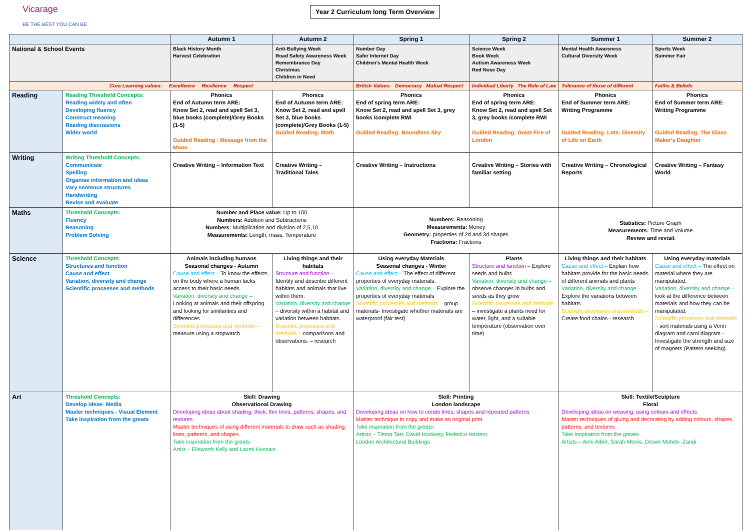Vicarage
BE THE BEST YOU CAN BE
Year 2 Curriculum long Term Overview
| | | Autumn 1 | Autumn 2 | Spring 1 | Spring 2 | Summer 1 | Summer 2 |
| --- | --- | --- | --- | --- | --- | --- | --- |
| National & School Events | | Black History Month Harvest Celebration | Anti-Bullying Week Road Safety Awareness Week Remembrance Day Christmas Children in Need | Number Day Safer Internet Day Children's Mental Health Week | Science Week Book Week Autism Awareness Week Red Nose Day | Mental Health Awareness Cultural Diversity Week | Sports Week Summer Fair |
| Core Learning values: Excellence Resilience Respect | | | | British Values: Democracy Mutual Respect | Individual Liberty The Rule of Law | Tolerance of those of different | Faiths & Beliefs |
| Reading | Reading Threshold Concepts: Reading widely and often Developing fluency Construct meaning Reading discussions Wider world | Phonics End of Autumn term ARE: Know Set 2, read and spell Set 3, blue books (complete)/Grey Books (1-5) Guided Reading : Message from the Moon | Phonics End of Autumn term ARE: Know Set 2, read and spell Set 3, blue books (complete)/Grey Books (1-5) Guided Reading: Moth | Phonics End of spring term ARE: Know Set 2, read and spell Set 3, grey books /complete RWI Guided Reading: Boundless Sky | Phonics End of spring term ARE: Know Set 2, read and spell Set 3, grey books /complete RWI Guided Reading: Great Fire of London | Phonics End of Summer term ARE: Writing Programme Guided Reading: Lots: Diversity of Life on Earth | Phonics End of Summer term ARE: Writing Programme Guided Reading: The Glass Maker's Daughter |
| Writing | Writing Threshold Concepts: Communicate Spelling Organise information and ideas Vary sentence structures Handwriting Revise and evaluate | Creative Writing – Information Text | Creative Writing – Traditional Tales | Creative Writing – Instructions | Creative Writing – Stories with familiar setting | Creative Writing – Chronological Reports | Creative Writing – Fantasy World |
| Maths | Threshold Concepts: Fluency Reasoning Problem Solving | Number and Place value: Up to 100 Numbers: Addition and Subtractions Numbers: Multiplication and division of 2,5,10 Measurements: Length, mass, Temperature | | Numbers: Reasoning Measurements: Money Geometry: properties of 2d and 3d shapes Fractions: Fractions | | Statistics: Picture Graph Measurements: Time and Volume Review and revisit | |
| Science | Threshold Concepts: Structures and function Cause and effect Variation, diversity and change Scientific processes and methods | Animals including humans Seasonal changes - Autumn Cause and effect – To know the effects on the body where a human lacks access to their basic needs. Variation, diversity and change – Looking at animals and their offspring and looking for similarities and differences Scientific processes and methods – measure using a stopwatch | Living things and their habitats Structure and function – Identify and describe different habitats and animals that live within them. Variation, diversity and change – diversity within a habitat and variation between habitats. Scientific processes and methods – comparisons and observations. – research | Using everyday Materials Seasonal changes - Winter Cause and effect – The effect of different properties of everyday materials. Variation, diversity and change – Explore the properties of everyday materials Scientific processes and methods – group materials- Investigate whether materials are waterproof (fair test) | Plants Structure and function – Explore seeds and bulbs Variation, diversity and change – observe changes in bulbs and seeds as they grow Scientific processes and methods – investigate a plants need for water, light, and a suitable temperature (observation over time) | Living things and their habitats Cause and effect – Explain how habitats provide for the basic needs of different animals and plants Variation, diversity and change – Explore the variations between habitats Scientific processes and methods – Create food chains - research | Using everyday materials Cause and effect – The effect on material where they are manipulated. Variation, diversity and change – look at the difference between materials and how they can be manipulated. Scientific processes and methods – sort materials using a Venn diagram and carol diagram - Investigate the strength and size of magnets (Pattern seeking) |
| Art | Threshold Concepts: Develop ideas- Media Master techniques - Visual Element Take inspiration from the greats | Skill: Drawing Observational Drawing Developing ideas about shading, thick, thin lines, patterns, shapes, and textures Master techniques of using different materials to draw such as shading, lines, patterns, and shapes Take inspiration from the greats- Artist – Ellsworth Kelly and Laxmi Hussain | | Skill: Printing London landscape Developing ideas on how to create lines, shapes and repeated patterns Master technique to copy and make an original print Take inspiration from the greats- Artists – Timna Tarr, David Hockney, Federico Herrero London Architectural Buildings | | Skill: Textile/Sculpture Floral Developing ideas on weaving, using colours and effects Master techniques of gluing and decorating by adding colours, shapes, patterns, and textures Take inspiration from the greats- Artists – Anni Alber, Sarah Morris, Desire Moheb -Zandi | |